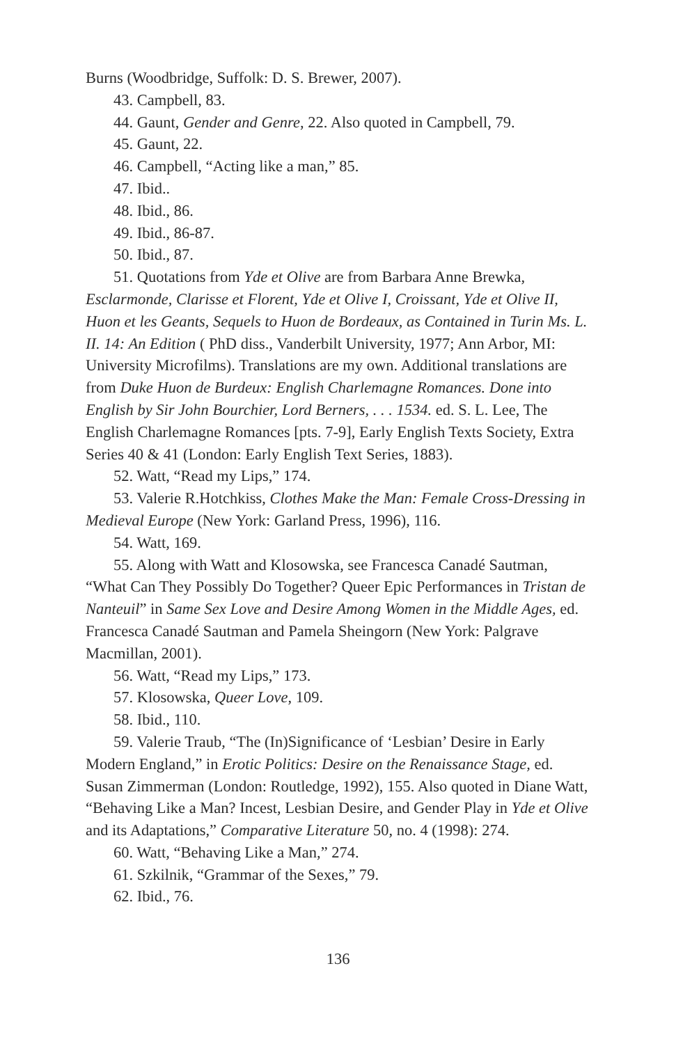Burns (Woodbridge, Suffolk: D. S. Brewer, 2007).
43. Campbell, 83.
44. Gaunt, Gender and Genre, 22. Also quoted in Campbell, 79.
45. Gaunt, 22.
46. Campbell, “Acting like a man,” 85.
47. Ibid..
48. Ibid., 86.
49. Ibid., 86-87.
50. Ibid., 87.
51. Quotations from Yde et Olive are from Barbara Anne Brewka, Esclarmonde, Clarisse et Florent, Yde et Olive I, Croissant, Yde et Olive II, Huon et les Geants, Sequels to Huon de Bordeaux, as Contained in Turin Ms. L. II. 14: An Edition ( PhD diss., Vanderbilt University, 1977; Ann Arbor, MI: University Microfilms). Translations are my own. Additional translations are from Duke Huon de Burdeux: English Charlemagne Romances. Done into English by Sir John Bourchier, Lord Berners, . . . 1534. ed. S. L. Lee, The English Charlemagne Romances [pts. 7-9], Early English Texts Society, Extra Series 40 & 41 (London: Early English Text Series, 1883).
52. Watt, “Read my Lips,” 174.
53. Valerie R.Hotchkiss, Clothes Make the Man: Female Cross-Dressing in Medieval Europe (New York: Garland Press, 1996), 116.
54. Watt, 169.
55. Along with Watt and Klosowska, see Francesca Canadé Sautman, “What Can They Possibly Do Together? Queer Epic Performances in Tristan de Nanteuil” in Same Sex Love and Desire Among Women in the Middle Ages, ed. Francesca Canadé Sautman and Pamela Sheingorn (New York: Palgrave Macmillan, 2001).
56. Watt, “Read my Lips,” 173.
57. Klosowska, Queer Love, 109.
58. Ibid., 110.
59. Valerie Traub, “The (In)Significance of ‘Lesbian’ Desire in Early Modern England,” in Erotic Politics: Desire on the Renaissance Stage, ed. Susan Zimmerman (London: Routledge, 1992), 155. Also quoted in Diane Watt, “Behaving Like a Man? Incest, Lesbian Desire, and Gender Play in Yde et Olive and its Adaptations,” Comparative Literature 50, no. 4 (1998): 274.
60. Watt, “Behaving Like a Man,” 274.
61. Szkilnik, “Grammar of the Sexes,” 79.
62. Ibid., 76.
136